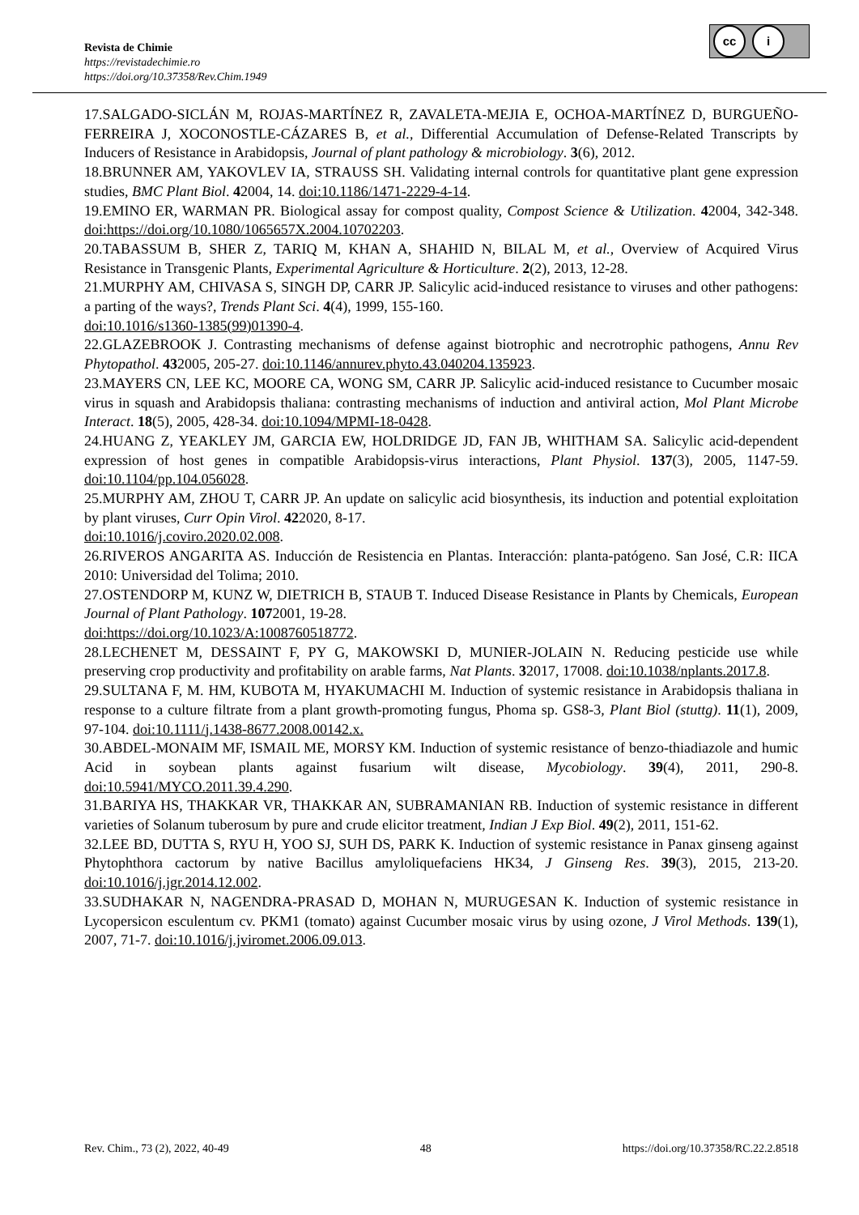cc i
Revista de Chimie
https://revistadechimie.ro
https://doi.org/10.37358/Rev.Chim.1949
17.SALGADO-SICLÁN M, ROJAS-MARTÍNEZ R, ZAVALETA-MEJIA E, OCHOA-MARTÍNEZ D, BURGUEÑO-FERREIRA J, XOCONOSTLE-CÁZARES B, et al., Differential Accumulation of Defense-Related Transcripts by Inducers of Resistance in Arabidopsis, Journal of plant pathology & microbiology. 3(6), 2012.
18.BRUNNER AM, YAKOVLEV IA, STRAUSS SH. Validating internal controls for quantitative plant gene expression studies, BMC Plant Biol. 42004, 14. doi:10.1186/1471-2229-4-14.
19.EMINO ER, WARMAN PR. Biological assay for compost quality, Compost Science & Utilization. 42004, 342-348. doi:https://doi.org/10.1080/1065657X.2004.10702203.
20.TABASSUM B, SHER Z, TARIQ M, KHAN A, SHAHID N, BILAL M, et al., Overview of Acquired Virus Resistance in Transgenic Plants, Experimental Agriculture & Horticulture. 2(2), 2013, 12-28.
21.MURPHY AM, CHIVASA S, SINGH DP, CARR JP. Salicylic acid-induced resistance to viruses and other pathogens: a parting of the ways?, Trends Plant Sci. 4(4), 1999, 155-160.
doi:10.1016/s1360-1385(99)01390-4.
22.GLAZEBROOK J. Contrasting mechanisms of defense against biotrophic and necrotrophic pathogens, Annu Rev Phytopathol. 432005, 205-27. doi:10.1146/annurev.phyto.43.040204.135923.
23.MAYERS CN, LEE KC, MOORE CA, WONG SM, CARR JP. Salicylic acid-induced resistance to Cucumber mosaic virus in squash and Arabidopsis thaliana: contrasting mechanisms of induction and antiviral action, Mol Plant Microbe Interact. 18(5), 2005, 428-34. doi:10.1094/MPMI-18-0428.
24.HUANG Z, YEAKLEY JM, GARCIA EW, HOLDRIDGE JD, FAN JB, WHITHAM SA. Salicylic acid-dependent expression of host genes in compatible Arabidopsis-virus interactions, Plant Physiol. 137(3), 2005, 1147-59. doi:10.1104/pp.104.056028.
25.MURPHY AM, ZHOU T, CARR JP. An update on salicylic acid biosynthesis, its induction and potential exploitation by plant viruses, Curr Opin Virol. 422020, 8-17.
doi:10.1016/j.coviro.2020.02.008.
26.RIVEROS ANGARITA AS. Inducción de Resistencia en Plantas. Interacción: planta-patógeno. San José, C.R: IICA 2010: Universidad del Tolima; 2010.
27.OSTENDORP M, KUNZ W, DIETRICH B, STAUB T. Induced Disease Resistance in Plants by Chemicals, European Journal of Plant Pathology. 1072001, 19-28.
doi:https://doi.org/10.1023/A:1008760518772.
28.LECHENET M, DESSAINT F, PY G, MAKOWSKI D, MUNIER-JOLAIN N. Reducing pesticide use while preserving crop productivity and profitability on arable farms, Nat Plants. 32017, 17008. doi:10.1038/nplants.2017.8.
29.SULTANA F, M. HM, KUBOTA M, HYAKUMACHI M. Induction of systemic resistance in Arabidopsis thaliana in response to a culture filtrate from a plant growth-promoting fungus, Phoma sp. GS8-3, Plant Biol (stuttg). 11(1), 2009, 97-104. doi:10.1111/j.1438-8677.2008.00142.x.
30.ABDEL-MONAIM MF, ISMAIL ME, MORSY KM. Induction of systemic resistance of benzo-thiadiazole and humic Acid in soybean plants against fusarium wilt disease, Mycobiology. 39(4), 2011, 290-8. doi:10.5941/MYCO.2011.39.4.290.
31.BARIYA HS, THAKKAR VR, THAKKAR AN, SUBRAMANIAN RB. Induction of systemic resistance in different varieties of Solanum tuberosum by pure and crude elicitor treatment, Indian J Exp Biol. 49(2), 2011, 151-62.
32.LEE BD, DUTTA S, RYU H, YOO SJ, SUH DS, PARK K. Induction of systemic resistance in Panax ginseng against Phytophthora cactorum by native Bacillus amyloliquefaciens HK34, J Ginseng Res. 39(3), 2015, 213-20. doi:10.1016/j.jgr.2014.12.002.
33.SUDHAKAR N, NAGENDRA-PRASAD D, MOHAN N, MURUGESAN K. Induction of systemic resistance in Lycopersicon esculentum cv. PKM1 (tomato) against Cucumber mosaic virus by using ozone, J Virol Methods. 139(1), 2007, 71-7. doi:10.1016/j.jviromet.2006.09.013.
Rev. Chim., 73 (2), 2022, 40-49 48 https://doi.org/10.37358/RC.22.2.8518